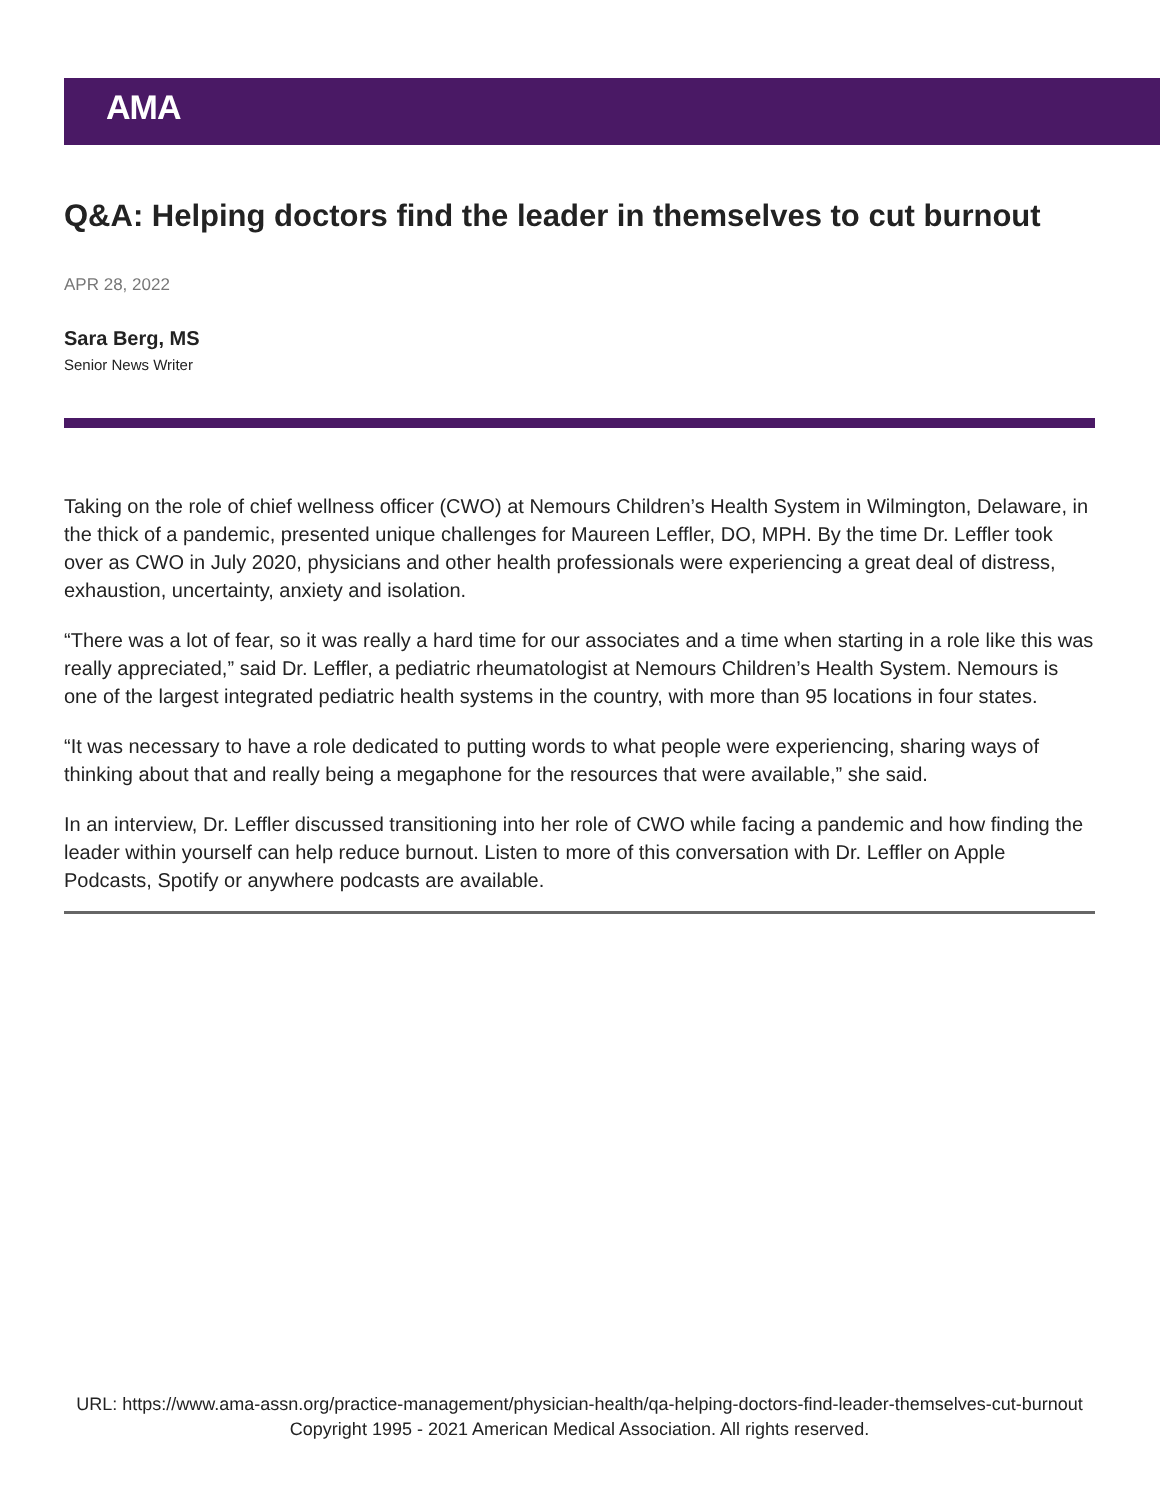AMA
Q&A: Helping doctors find the leader in themselves to cut burnout
APR 28, 2022
Sara Berg, MS
Senior News Writer
Taking on the role of chief wellness officer (CWO) at Nemours Children’s Health System in Wilmington, Delaware, in the thick of a pandemic, presented unique challenges for Maureen Leffler, DO, MPH. By the time Dr. Leffler took over as CWO in July 2020, physicians and other health professionals were experiencing a great deal of distress, exhaustion, uncertainty, anxiety and isolation.
“There was a lot of fear, so it was really a hard time for our associates and a time when starting in a role like this was really appreciated,” said Dr. Leffler, a pediatric rheumatologist at Nemours Children’s Health System. Nemours is one of the largest integrated pediatric health systems in the country, with more than 95 locations in four states.
“It was necessary to have a role dedicated to putting words to what people were experiencing, sharing ways of thinking about that and really being a megaphone for the resources that were available,” she said.
In an interview, Dr. Leffler discussed transitioning into her role of CWO while facing a pandemic and how finding the leader within yourself can help reduce burnout. Listen to more of this conversation with Dr. Leffler on Apple Podcasts, Spotify or anywhere podcasts are available.
URL: https://www.ama-assn.org/practice-management/physician-health/qa-helping-doctors-find-leader-themselves-cut-burnout
Copyright 1995 - 2021 American Medical Association. All rights reserved.